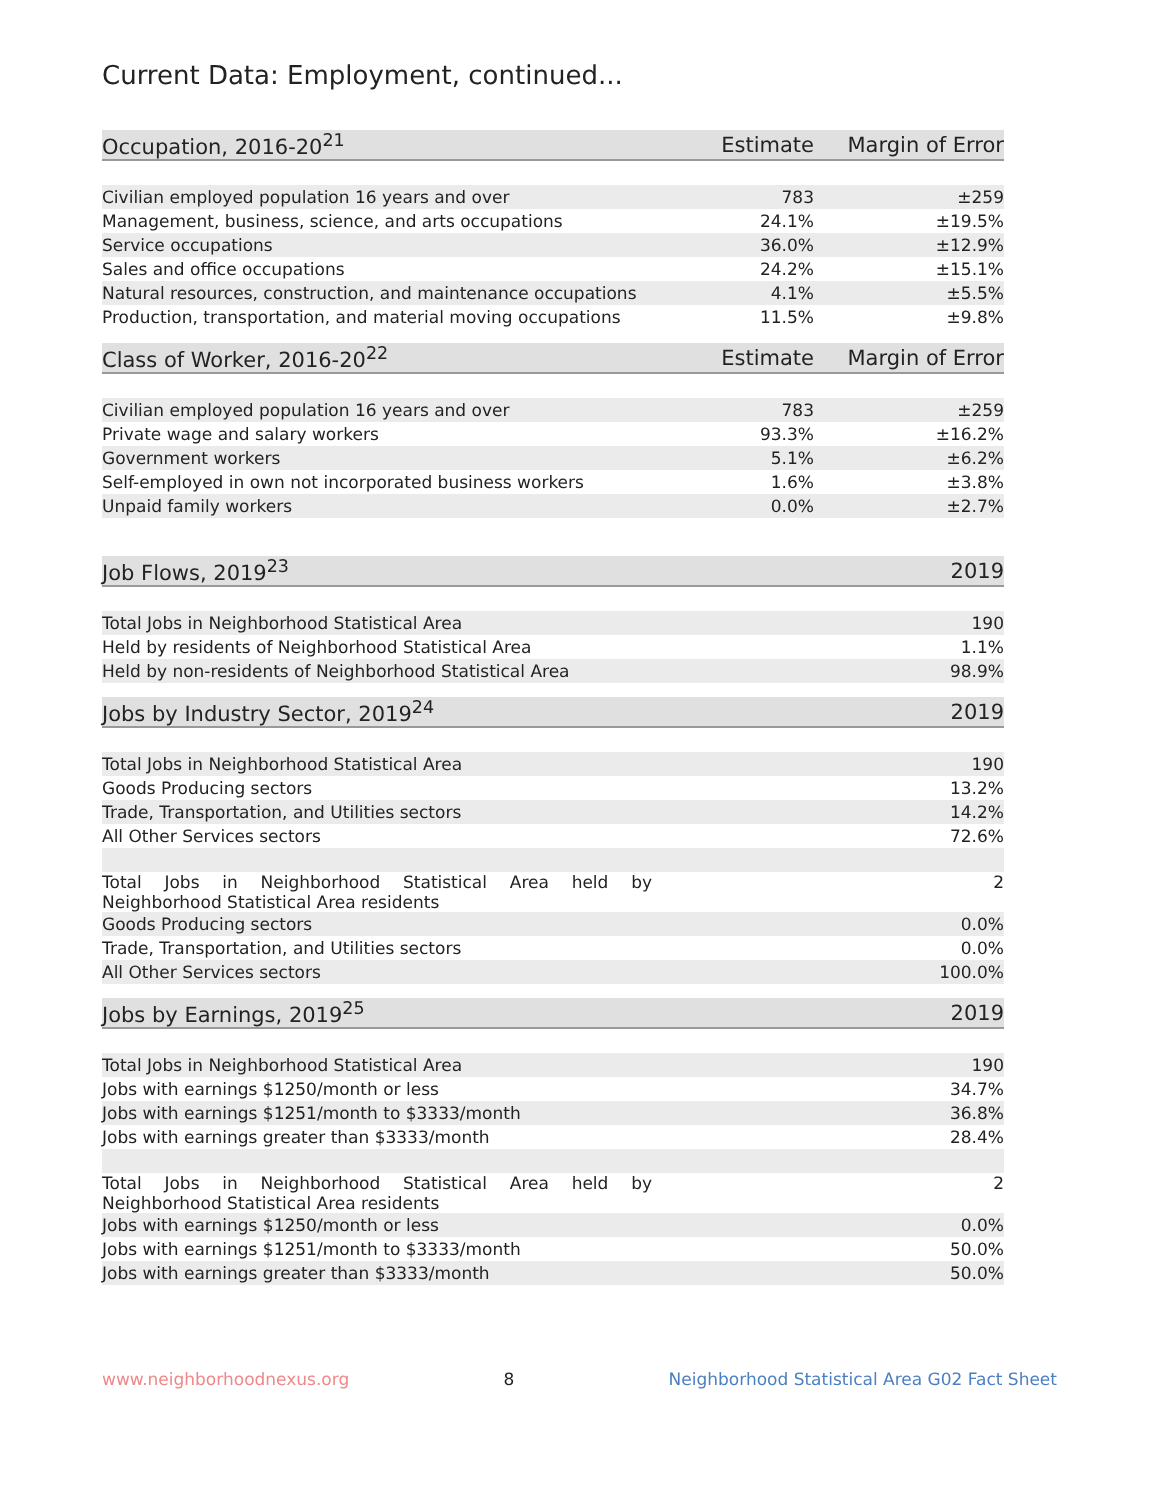Current Data: Employment, continued...
| Occupation, 2016-20<sup>21</sup> | Estimate | Margin of Error |
| --- | --- | --- |
| Civilian employed population 16 years and over | 783 | ±259 |
| Management, business, science, and arts occupations | 24.1% | ±19.5% |
| Service occupations | 36.0% | ±12.9% |
| Sales and office occupations | 24.2% | ±15.1% |
| Natural resources, construction, and maintenance occupations | 4.1% | ±5.5% |
| Production, transportation, and material moving occupations | 11.5% | ±9.8% |
| Class of Worker, 2016-20<sup>22</sup> | Estimate | Margin of Error |
| --- | --- | --- |
| Civilian employed population 16 years and over | 783 | ±259 |
| Private wage and salary workers | 93.3% | ±16.2% |
| Government workers | 5.1% | ±6.2% |
| Self-employed in own not incorporated business workers | 1.6% | ±3.8% |
| Unpaid family workers | 0.0% | ±2.7% |
| Job Flows, 2019<sup>23</sup> | 2019 |
| --- | --- |
| Total Jobs in Neighborhood Statistical Area | 190 |
| Held by residents of Neighborhood Statistical Area | 1.1% |
| Held by non-residents of Neighborhood Statistical Area | 98.9% |
| Jobs by Industry Sector, 2019<sup>24</sup> | 2019 |
| --- | --- |
| Total Jobs in Neighborhood Statistical Area | 190 |
| Goods Producing sectors | 13.2% |
| Trade, Transportation, and Utilities sectors | 14.2% |
| All Other Services sectors | 72.6% |
| Total Jobs in Neighborhood Statistical Area held by Neighborhood Statistical Area residents | 2 |
| Goods Producing sectors | 0.0% |
| Trade, Transportation, and Utilities sectors | 0.0% |
| All Other Services sectors | 100.0% |
| Jobs by Earnings, 2019<sup>25</sup> | 2019 |
| --- | --- |
| Total Jobs in Neighborhood Statistical Area | 190 |
| Jobs with earnings $1250/month or less | 34.7% |
| Jobs with earnings $1251/month to $3333/month | 36.8% |
| Jobs with earnings greater than $3333/month | 28.4% |
| Total Jobs in Neighborhood Statistical Area held by Neighborhood Statistical Area residents | 2 |
| Jobs with earnings $1250/month or less | 0.0% |
| Jobs with earnings $1251/month to $3333/month | 50.0% |
| Jobs with earnings greater than $3333/month | 50.0% |
www.neighborhoodnexus.org 8 Neighborhood Statistical Area G02 Fact Sheet